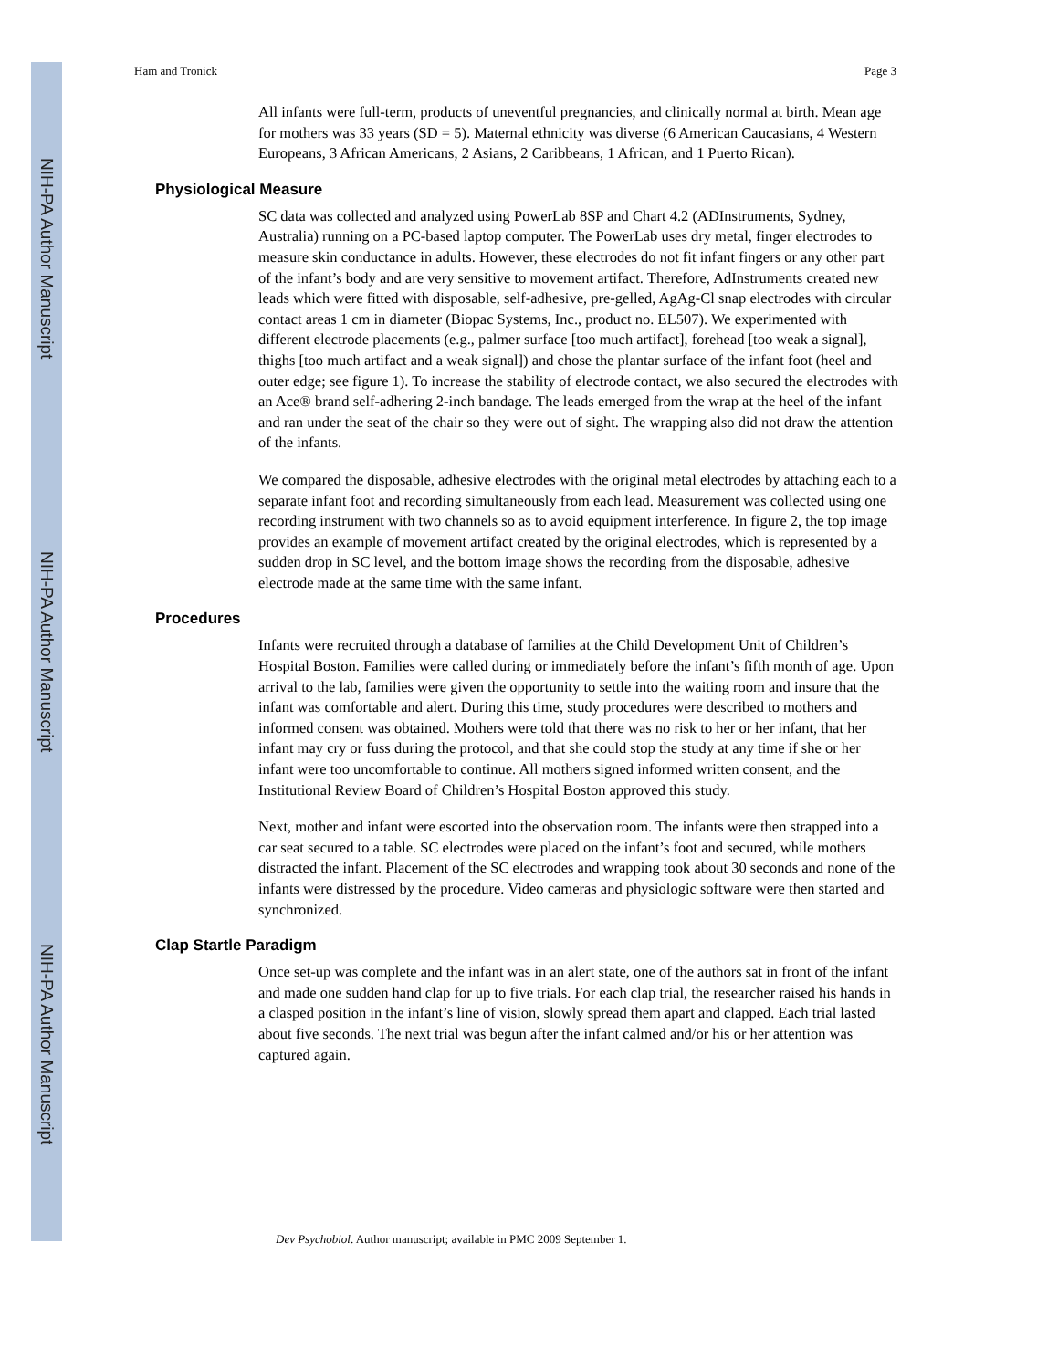NIH-PA Author Manuscript
NIH-PA Author Manuscript
NIH-PA Author Manuscript
Ham and Tronick Page 3
All infants were full-term, products of uneventful pregnancies, and clinically normal at birth. Mean age for mothers was 33 years (SD = 5). Maternal ethnicity was diverse (6 American Caucasians, 4 Western Europeans, 3 African Americans, 2 Asians, 2 Caribbeans, 1 African, and 1 Puerto Rican).
Physiological Measure
SC data was collected and analyzed using PowerLab 8SP and Chart 4.2 (ADInstruments, Sydney, Australia) running on a PC-based laptop computer. The PowerLab uses dry metal, finger electrodes to measure skin conductance in adults. However, these electrodes do not fit infant fingers or any other part of the infant’s body and are very sensitive to movement artifact. Therefore, AdInstruments created new leads which were fitted with disposable, self-adhesive, pre-gelled, AgAg-Cl snap electrodes with circular contact areas 1 cm in diameter (Biopac Systems, Inc., product no. EL507). We experimented with different electrode placements (e.g., palmer surface [too much artifact], forehead [too weak a signal], thighs [too much artifact and a weak signal]) and chose the plantar surface of the infant foot (heel and outer edge; see figure 1). To increase the stability of electrode contact, we also secured the electrodes with an Ace® brand self-adhering 2-inch bandage. The leads emerged from the wrap at the heel of the infant and ran under the seat of the chair so they were out of sight. The wrapping also did not draw the attention of the infants.
We compared the disposable, adhesive electrodes with the original metal electrodes by attaching each to a separate infant foot and recording simultaneously from each lead. Measurement was collected using one recording instrument with two channels so as to avoid equipment interference. In figure 2, the top image provides an example of movement artifact created by the original electrodes, which is represented by a sudden drop in SC level, and the bottom image shows the recording from the disposable, adhesive electrode made at the same time with the same infant.
Procedures
Infants were recruited through a database of families at the Child Development Unit of Children’s Hospital Boston. Families were called during or immediately before the infant’s fifth month of age. Upon arrival to the lab, families were given the opportunity to settle into the waiting room and insure that the infant was comfortable and alert. During this time, study procedures were described to mothers and informed consent was obtained. Mothers were told that there was no risk to her or her infant, that her infant may cry or fuss during the protocol, and that she could stop the study at any time if she or her infant were too uncomfortable to continue. All mothers signed informed written consent, and the Institutional Review Board of Children’s Hospital Boston approved this study.
Next, mother and infant were escorted into the observation room. The infants were then strapped into a car seat secured to a table. SC electrodes were placed on the infant’s foot and secured, while mothers distracted the infant. Placement of the SC electrodes and wrapping took about 30 seconds and none of the infants were distressed by the procedure. Video cameras and physiologic software were then started and synchronized.
Clap Startle Paradigm
Once set-up was complete and the infant was in an alert state, one of the authors sat in front of the infant and made one sudden hand clap for up to five trials. For each clap trial, the researcher raised his hands in a clasped position in the infant’s line of vision, slowly spread them apart and clapped. Each trial lasted about five seconds. The next trial was begun after the infant calmed and/or his or her attention was captured again.
Dev Psychobiol. Author manuscript; available in PMC 2009 September 1.